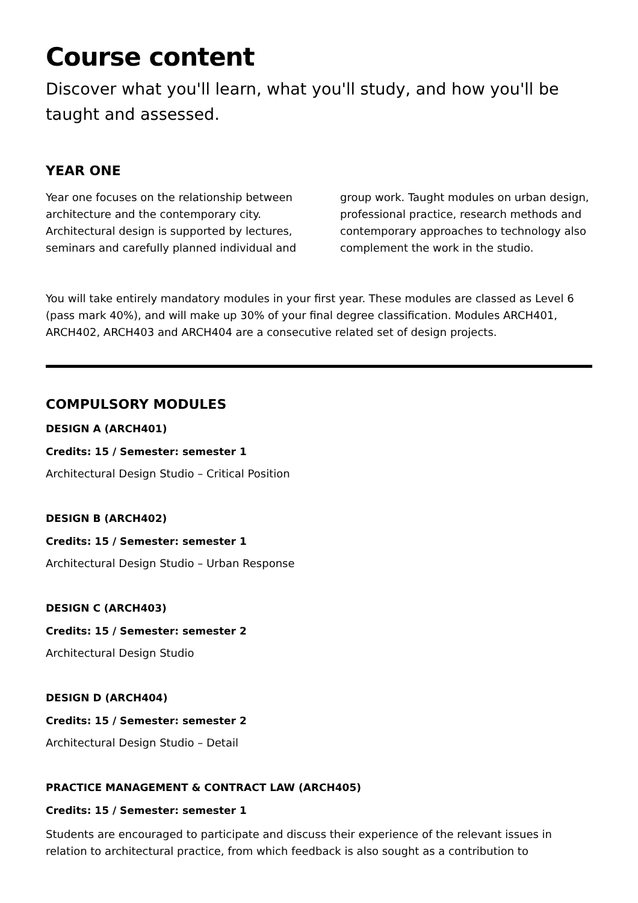Course content
Discover what you'll learn, what you'll study, and how you'll be taught and assessed.
YEAR ONE
Year one focuses on the relationship between architecture and the contemporary city. Architectural design is supported by lectures, seminars and carefully planned individual and group work. Taught modules on urban design, professional practice, research methods and contemporary approaches to technology also complement the work in the studio.
You will take entirely mandatory modules in your first year. These modules are classed as Level 6 (pass mark 40%), and will make up 30% of your final degree classification. Modules ARCH401, ARCH402, ARCH403 and ARCH404 are a consecutive related set of design projects.
COMPULSORY MODULES
DESIGN A (ARCH401)
Credits: 15 / Semester: semester 1
Architectural Design Studio – Critical Position
DESIGN B (ARCH402)
Credits: 15 / Semester: semester 1
Architectural Design Studio – Urban Response
DESIGN C (ARCH403)
Credits: 15 / Semester: semester 2
Architectural Design Studio
DESIGN D (ARCH404)
Credits: 15 / Semester: semester 2
Architectural Design Studio – Detail
PRACTICE MANAGEMENT & CONTRACT LAW (ARCH405)
Credits: 15 / Semester: semester 1
Students are encouraged to participate and discuss their experience of the relevant issues in relation to architectural practice, from which feedback is also sought as a contribution to